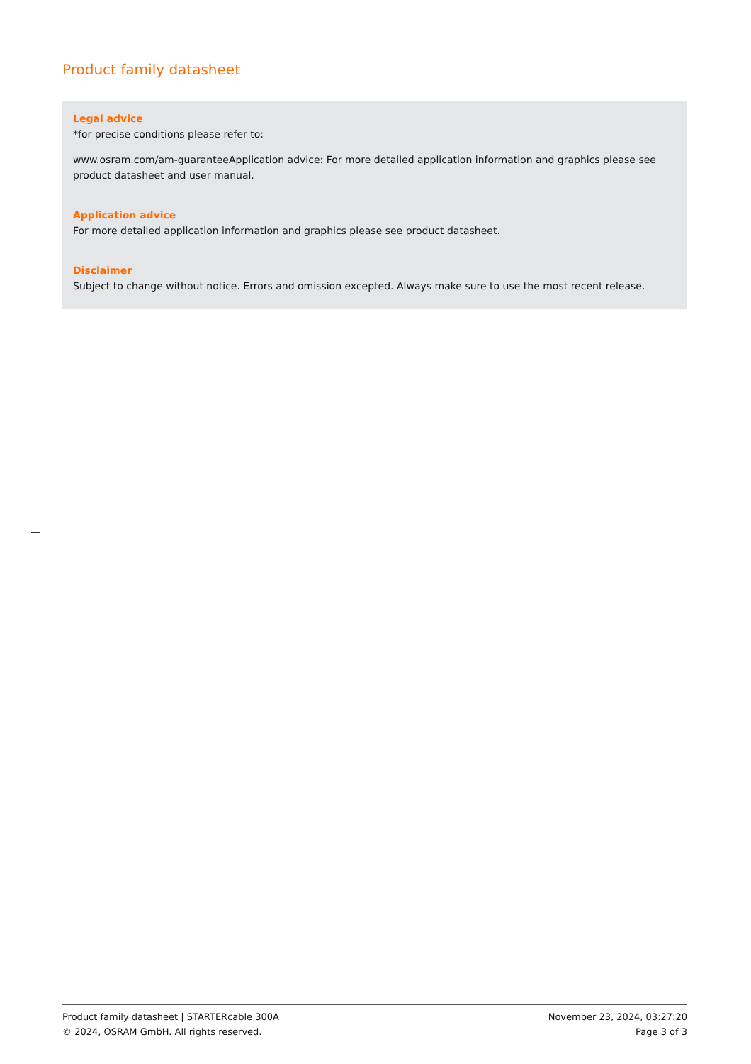Product family datasheet
Legal advice
*for precise conditions please refer to:
www.osram.com/am-guaranteeApplication advice: For more detailed application information and graphics please see product datasheet and user manual.
Application advice
For more detailed application information and graphics please see product datasheet.
Disclaimer
Subject to change without notice. Errors and omission excepted. Always make sure to use the most recent release.
Product family datasheet | STARTERcable 300A
© 2024, OSRAM GmbH. All rights reserved.
November 23, 2024, 03:27:20
Page 3 of 3